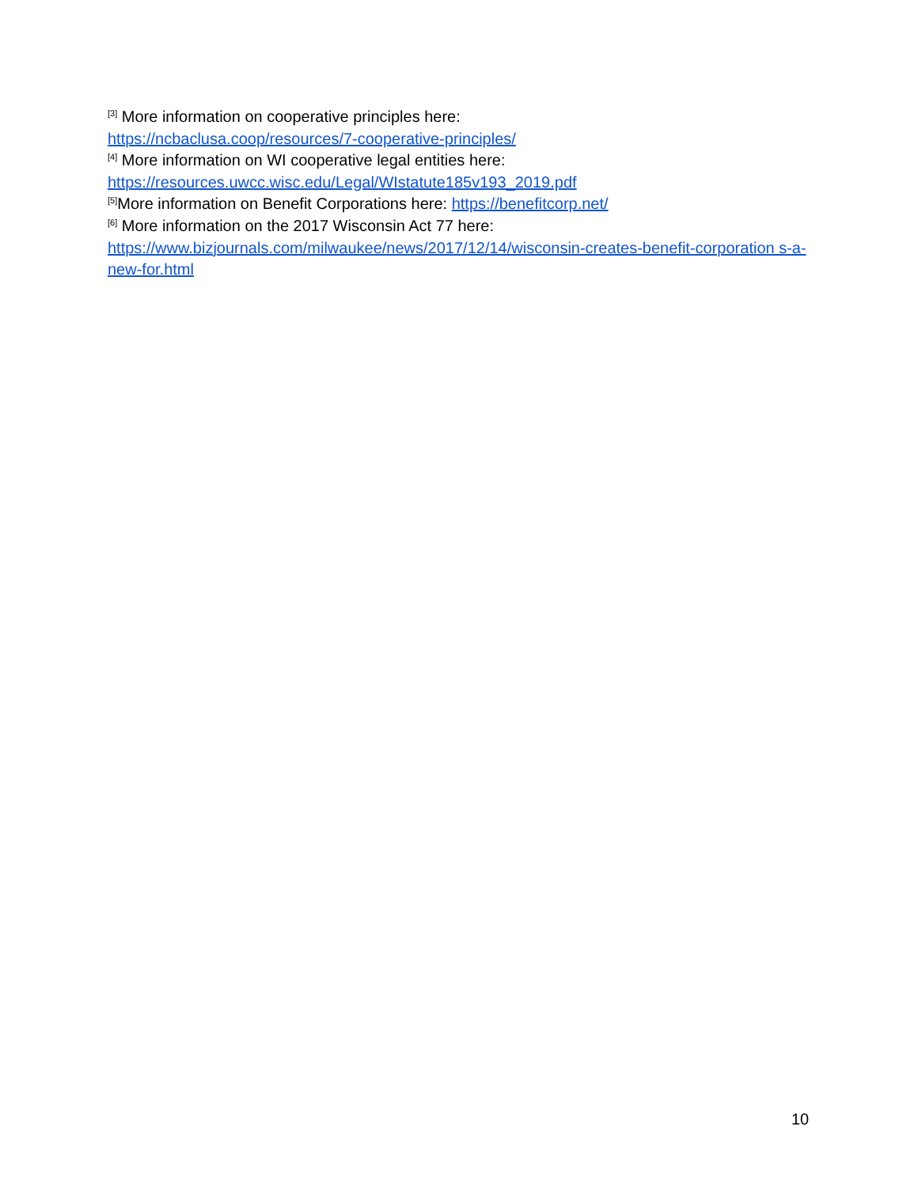<sup>[3]</sup> More information on cooperative principles here:
https://ncbaclusa.coop/resources/7-cooperative-principles/
<sup>[4]</sup> More information on WI cooperative legal entities here:
https://resources.uwcc.wisc.edu/Legal/WIstatute185v193_2019.pdf
<sup>[5]</sup> More information on Benefit Corporations here: https://benefitcorp.net/
<sup>[6]</sup> More information on the 2017 Wisconsin Act 77 here:
https://www.bizjournals.com/milwaukee/news/2017/12/14/wisconsin-creates-benefit-corporation s-a-new-for.html
10